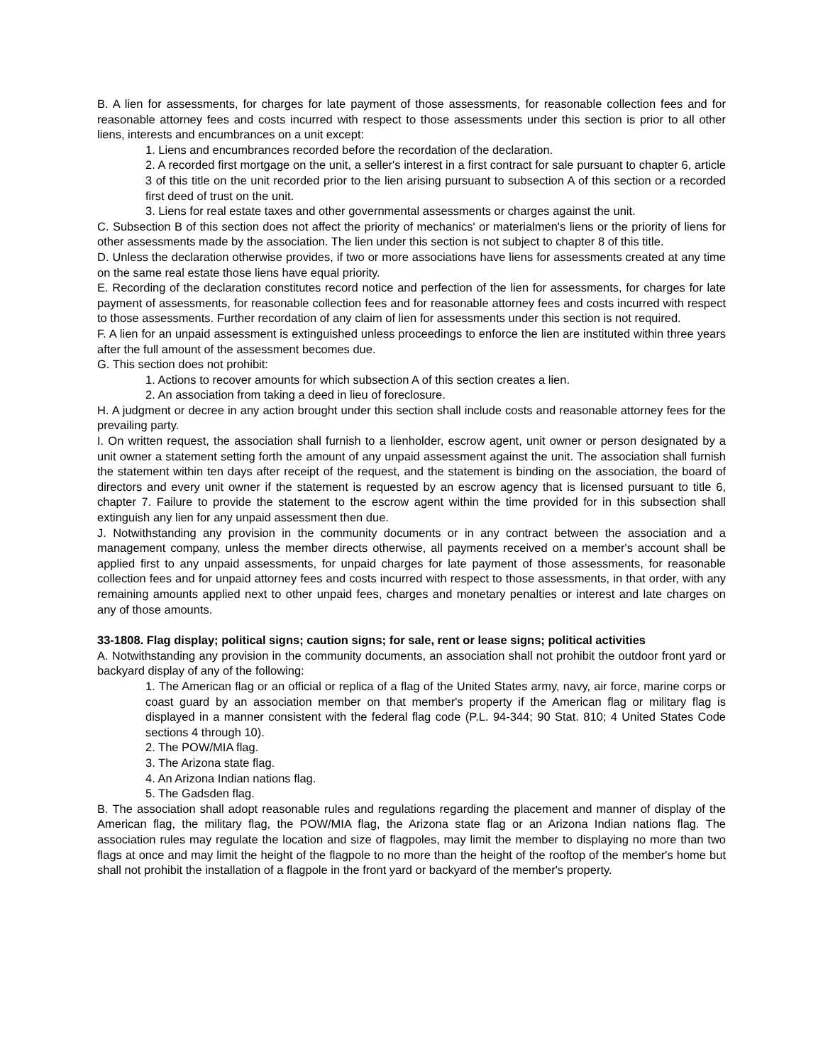B. A lien for assessments, for charges for late payment of those assessments, for reasonable collection fees and for reasonable attorney fees and costs incurred with respect to those assessments under this section is prior to all other liens, interests and encumbrances on a unit except:
1. Liens and encumbrances recorded before the recordation of the declaration.
2. A recorded first mortgage on the unit, a seller's interest in a first contract for sale pursuant to chapter 6, article 3 of this title on the unit recorded prior to the lien arising pursuant to subsection A of this section or a recorded first deed of trust on the unit.
3. Liens for real estate taxes and other governmental assessments or charges against the unit.
C. Subsection B of this section does not affect the priority of mechanics' or materialmen's liens or the priority of liens for other assessments made by the association. The lien under this section is not subject to chapter 8 of this title.
D. Unless the declaration otherwise provides, if two or more associations have liens for assessments created at any time on the same real estate those liens have equal priority.
E. Recording of the declaration constitutes record notice and perfection of the lien for assessments, for charges for late payment of assessments, for reasonable collection fees and for reasonable attorney fees and costs incurred with respect to those assessments. Further recordation of any claim of lien for assessments under this section is not required.
F. A lien for an unpaid assessment is extinguished unless proceedings to enforce the lien are instituted within three years after the full amount of the assessment becomes due.
G. This section does not prohibit:
1. Actions to recover amounts for which subsection A of this section creates a lien.
2. An association from taking a deed in lieu of foreclosure.
H. A judgment or decree in any action brought under this section shall include costs and reasonable attorney fees for the prevailing party.
I. On written request, the association shall furnish to a lienholder, escrow agent, unit owner or person designated by a unit owner a statement setting forth the amount of any unpaid assessment against the unit. The association shall furnish the statement within ten days after receipt of the request, and the statement is binding on the association, the board of directors and every unit owner if the statement is requested by an escrow agency that is licensed pursuant to title 6, chapter 7. Failure to provide the statement to the escrow agent within the time provided for in this subsection shall extinguish any lien for any unpaid assessment then due.
J. Notwithstanding any provision in the community documents or in any contract between the association and a management company, unless the member directs otherwise, all payments received on a member's account shall be applied first to any unpaid assessments, for unpaid charges for late payment of those assessments, for reasonable collection fees and for unpaid attorney fees and costs incurred with respect to those assessments, in that order, with any remaining amounts applied next to other unpaid fees, charges and monetary penalties or interest and late charges on any of those amounts.
33-1808. Flag display; political signs; caution signs; for sale, rent or lease signs; political activities
A. Notwithstanding any provision in the community documents, an association shall not prohibit the outdoor front yard or backyard display of any of the following:
1. The American flag or an official or replica of a flag of the United States army, navy, air force, marine corps or coast guard by an association member on that member's property if the American flag or military flag is displayed in a manner consistent with the federal flag code (P.L. 94-344; 90 Stat. 810; 4 United States Code sections 4 through 10).
2. The POW/MIA flag.
3. The Arizona state flag.
4. An Arizona Indian nations flag.
5. The Gadsden flag.
B. The association shall adopt reasonable rules and regulations regarding the placement and manner of display of the American flag, the military flag, the POW/MIA flag, the Arizona state flag or an Arizona Indian nations flag. The association rules may regulate the location and size of flagpoles, may limit the member to displaying no more than two flags at once and may limit the height of the flagpole to no more than the height of the rooftop of the member's home but shall not prohibit the installation of a flagpole in the front yard or backyard of the member's property.